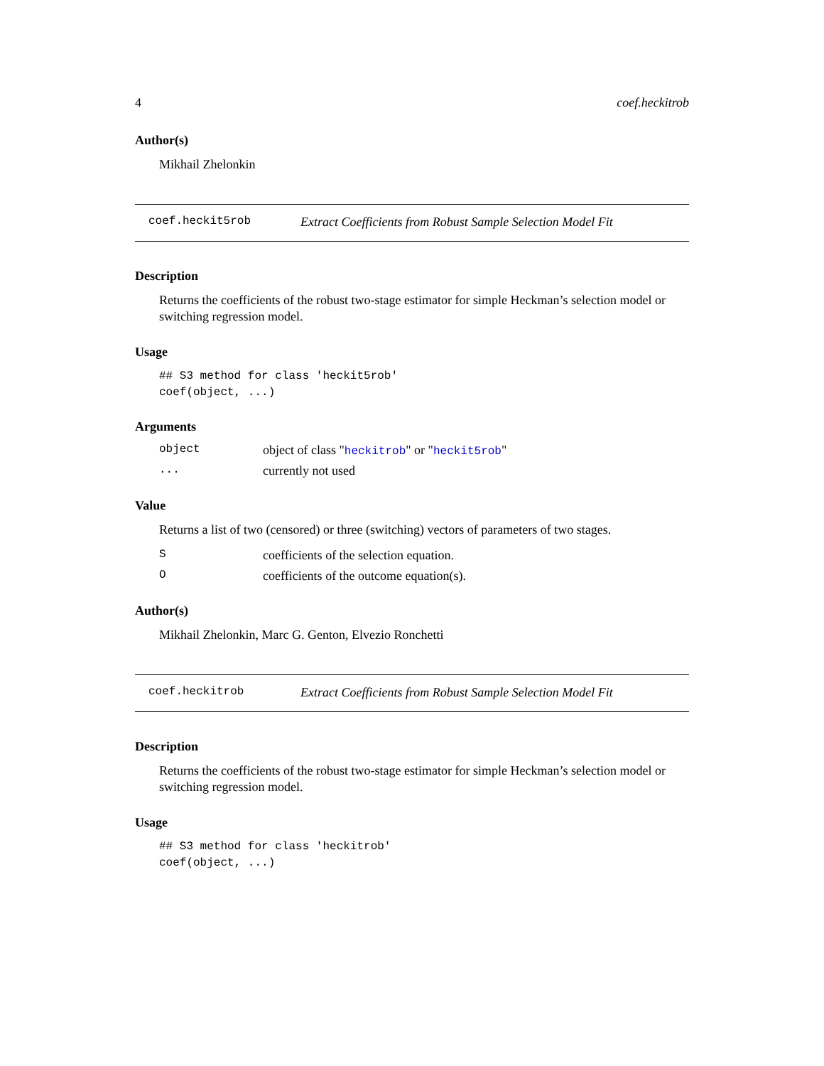4 coef.heckitrob
Author(s)
Mikhail Zhelonkin
coef.heckit5rob Extract Coefficients from Robust Sample Selection Model Fit
Description
Returns the coefficients of the robust two-stage estimator for simple Heckman’s selection model or switching regression model.
Usage
## S3 method for class 'heckit5rob'
coef(object, ...)
Arguments
| object | object of class " heckitrob " or " heckit5rob " |
| ... | currently not used |
Value
Returns a list of two (censored) or three (switching) vectors of parameters of two stages.
| S | coefficients of the selection equation. |
| O | coefficients of the outcome equation(s). |
Author(s)
Mikhail Zhelonkin, Marc G. Genton, Elvezio Ronchetti
coef.heckitrob Extract Coefficients from Robust Sample Selection Model Fit
Description
Returns the coefficients of the robust two-stage estimator for simple Heckman’s selection model or switching regression model.
Usage
## S3 method for class 'heckitrob'
coef(object, ...)